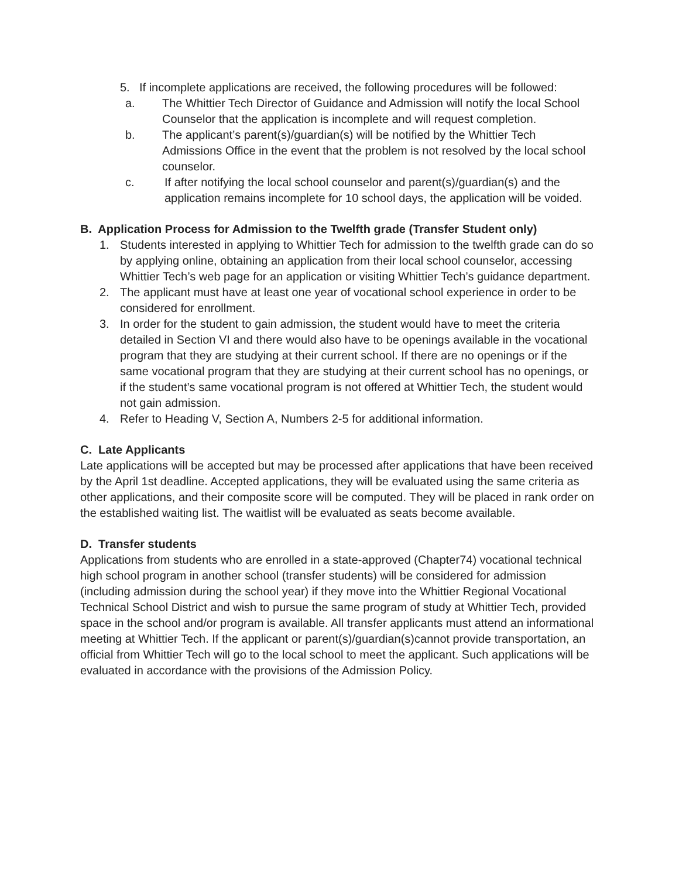5. If incomplete applications are received, the following procedures will be followed:
a. The Whittier Tech Director of Guidance and Admission will notify the local School Counselor that the application is incomplete and will request completion.
b. The applicant’s parent(s)/guardian(s) will be notified by the Whittier Tech Admissions Office in the event that the problem is not resolved by the local school counselor.
c. If after notifying the local school counselor and parent(s)/guardian(s) and the application remains incomplete for 10 school days, the application will be voided.
B. Application Process for Admission to the Twelfth grade (Transfer Student only)
1. Students interested in applying to Whittier Tech for admission to the twelfth grade can do so by applying online, obtaining an application from their local school counselor, accessing Whittier Tech’s web page for an application or visiting Whittier Tech’s guidance department.
2. The applicant must have at least one year of vocational school experience in order to be considered for enrollment.
3. In order for the student to gain admission, the student would have to meet the criteria detailed in Section VI and there would also have to be openings available in the vocational program that they are studying at their current school. If there are no openings or if the same vocational program that they are studying at their current school has no openings, or if the student’s same vocational program is not offered at Whittier Tech, the student would not gain admission.
4. Refer to Heading V, Section A, Numbers 2-5 for additional information.
C. Late Applicants
Late applications will be accepted but may be processed after applications that have been received by the April 1st deadline. Accepted applications, they will be evaluated using the same criteria as other applications, and their composite score will be computed. They will be placed in rank order on the established waiting list. The waitlist will be evaluated as seats become available.
D. Transfer students
Applications from students who are enrolled in a state-approved (Chapter74) vocational technical high school program in another school (transfer students) will be considered for admission (including admission during the school year) if they move into the Whittier Regional Vocational Technical School District and wish to pursue the same program of study at Whittier Tech, provided space in the school and/or program is available. All transfer applicants must attend an informational meeting at Whittier Tech. If the applicant or parent(s)/guardian(s)cannot provide transportation, an official from Whittier Tech will go to the local school to meet the applicant. Such applications will be evaluated in accordance with the provisions of the Admission Policy.